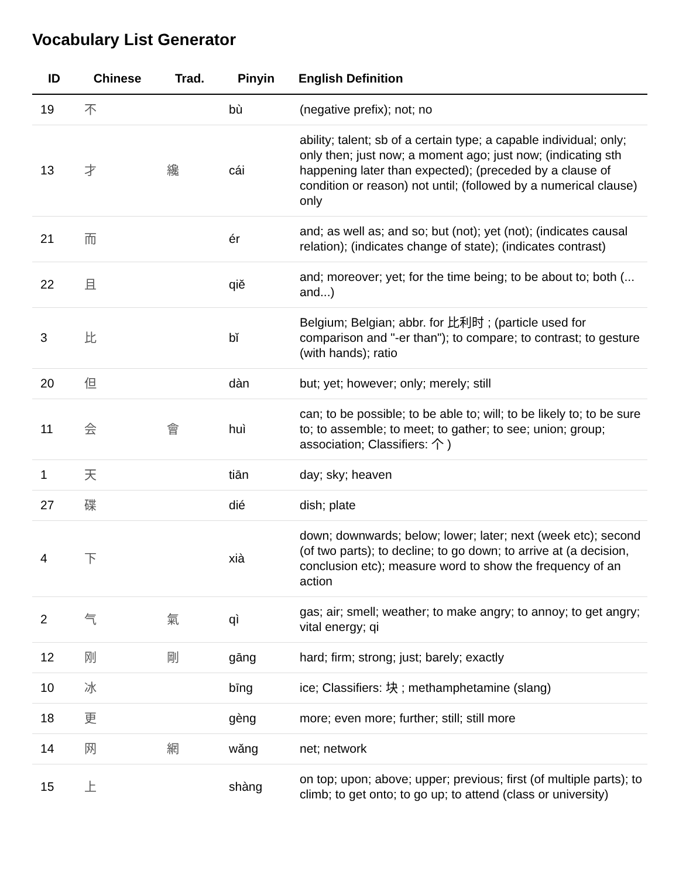Vocabulary List Generator
| ID | Chinese | Trad. | Pinyin | English Definition |
| --- | --- | --- | --- | --- |
| 19 | 不 | | bù | (negative prefix); not; no |
| 13 | 才 | 纔 | cái | ability; talent; sb of a certain type; a capable individual; only; only then; just now; a moment ago; just now; (indicating sth happening later than expected); (preceded by a clause of condition or reason) not until; (followed by a numerical clause) only |
| 21 | 而 | | ér | and; as well as; and so; but (not); yet (not); (indicates causal relation); (indicates change of state); (indicates contrast) |
| 22 | 且 | | qiě | and; moreover; yet; for the time being; to be about to; both (... and...) |
| 3 | 比 | | bǐ | Belgium; Belgian; abbr. for 比利时 ; (particle used for comparison and "-er than"); to compare; to contrast; to gesture (with hands); ratio |
| 20 | 但 | | dàn | but; yet; however; only; merely; still |
| 11 | 会 | 會 | huì | can; to be possible; to be able to; will; to be likely to; to be sure to; to assemble; to meet; to gather; to see; union; group; association; Classifiers: 个 ) |
| 1 | 天 | | tiān | day; sky; heaven |
| 27 | 碟 | | dié | dish; plate |
| 4 | 下 | | xià | down; downwards; below; lower; later; next (week etc); second (of two parts); to decline; to go down; to arrive at (a decision, conclusion etc); measure word to show the frequency of an action |
| 2 | 气 | 氣 | qì | gas; air; smell; weather; to make angry; to annoy; to get angry; vital energy; qi |
| 12 | 刚 | 剛 | gāng | hard; firm; strong; just; barely; exactly |
| 10 | 冰 | | bīng | ice; Classifiers: 块 ; methamphetamine (slang) |
| 18 | 更 | | gèng | more; even more; further; still; still more |
| 14 | 网 | 網 | wǎng | net; network |
| 15 | 上 | | shàng | on top; upon; above; upper; previous; first (of multiple parts); to climb; to get onto; to go up; to attend (class or university) |